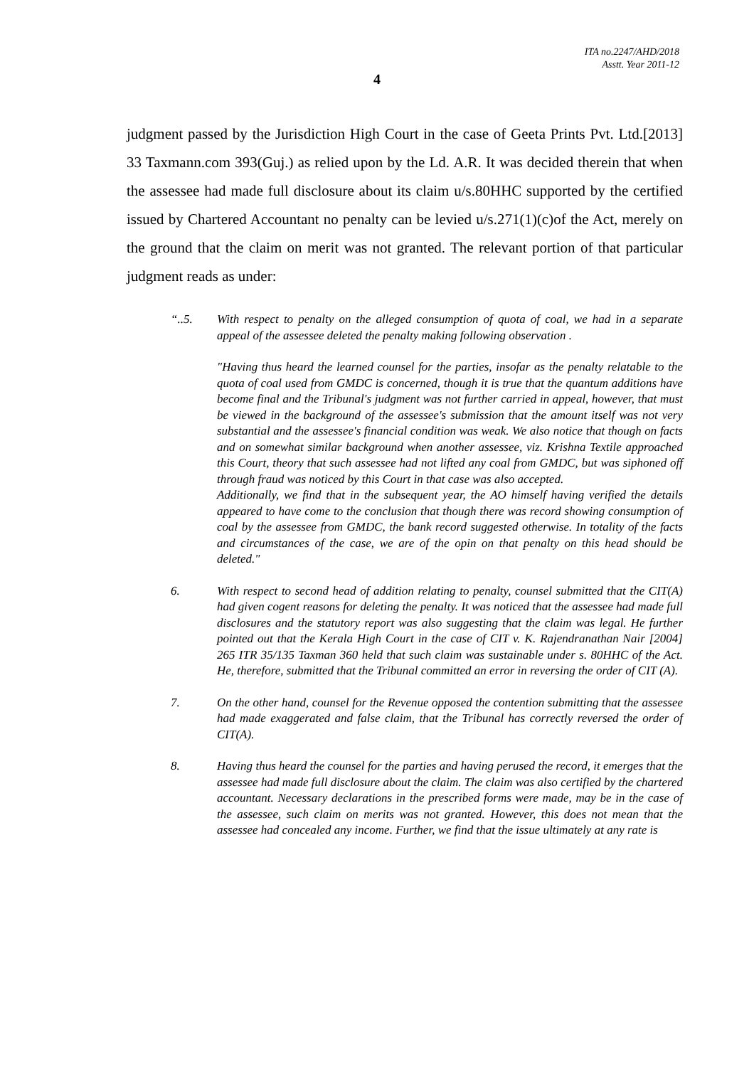ITA no.2247/AHD/2018
Asstt. Year 2011-12
4
judgment passed by the Jurisdiction High Court in the case of Geeta Prints Pvt. Ltd.[2013] 33 Taxmann.com 393(Guj.) as relied upon by the Ld. A.R. It was decided therein that when the assessee had made full disclosure about its claim u/s.80HHC supported by the certified issued by Chartered Accountant no penalty can be levied u/s.271(1)(c)of the Act, merely on the ground that the claim on merit was not granted. The relevant portion of that particular judgment reads as under:
“..5. With respect to penalty on the alleged consumption of quota of coal, we had in a separate appeal of the assessee deleted the penalty making following observation .
"Having thus heard the learned counsel for the parties, insofar as the penalty relatable to the quota of coal used from GMDC is concerned, though it is true that the quantum additions have become final and the Tribunal's judgment was not further carried in appeal, however, that must be viewed in the background of the assessee's submission that the amount itself was not very substantial and the assessee's financial condition was weak. We also notice that though on facts and on somewhat similar background when another assessee, viz. Krishna Textile approached this Court, theory that such assessee had not lifted any coal from GMDC, but was siphoned off through fraud was noticed by this Court in that case was also accepted.
Additionally, we find that in the subsequent year, the AO himself having verified the details appeared to have come to the conclusion that though there was record showing consumption of coal by the assessee from GMDC, the bank record suggested otherwise. In totality of the facts and circumstances of the case, we are of the opin on that penalty on this head should be deleted."
6. With respect to second head of addition relating to penalty, counsel submitted that the CIT(A) had given cogent reasons for deleting the penalty. It was noticed that the assessee had made full disclosures and the statutory report was also suggesting that the claim was legal. He further pointed out that the Kerala High Court in the case of CIT v. K. Rajendranathan Nair [2004] 265 ITR 35/135 Taxman 360 held that such claim was sustainable under s. 80HHC of the Act. He, therefore, submitted that the Tribunal committed an error in reversing the order of CIT (A).
7. On the other hand, counsel for the Revenue opposed the contention submitting that the assessee had made exaggerated and false claim, that the Tribunal has correctly reversed the order of CIT(A).
8. Having thus heard the counsel for the parties and having perused the record, it emerges that the assessee had made full disclosure about the claim. The claim was also certified by the chartered accountant. Necessary declarations in the prescribed forms were made, may be in the case of the assessee, such claim on merits was not granted. However, this does not mean that the assessee had concealed any income. Further, we find that the issue ultimately at any rate is